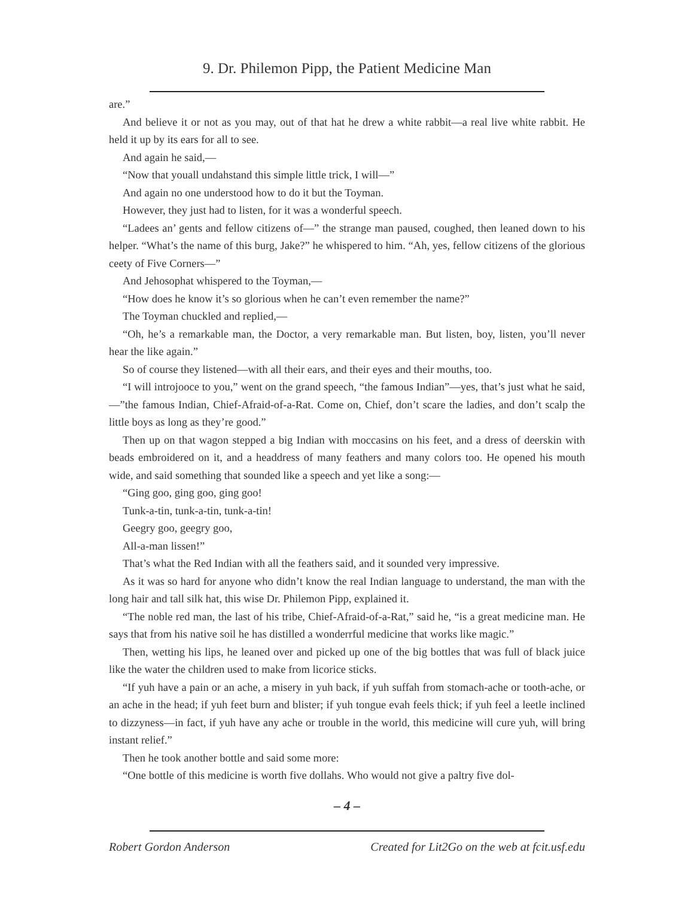9. Dr. Philemon Pipp, the Patient Medicine Man
are.”
And believe it or not as you may, out of that hat he drew a white rabbit—a real live white rabbit. He held it up by its ears for all to see.
And again he said,—
“Now that youall undahstand this simple little trick, I will—”
And again no one understood how to do it but the Toyman.
However, they just had to listen, for it was a wonderful speech.
“Ladees an’ gents and fellow citizens of—” the strange man paused, coughed, then leaned down to his helper. “What’s the name of this burg, Jake?” he whispered to him. “Ah, yes, fellow citizens of the glorious ceety of Five Corners—”
And Jehosophat whispered to the Toyman,—
“How does he know it’s so glorious when he can’t even remember the name?”
The Toyman chuckled and replied,—
“Oh, he’s a remarkable man, the Doctor, a very remarkable man. But listen, boy, listen, you’ll never hear the like again.”
So of course they listened—with all their ears, and their eyes and their mouths, too.
“I will introjooce to you,” went on the grand speech, “the famous Indian”—yes, that’s just what he said,—”the famous Indian, Chief-Afraid-of-a-Rat. Come on, Chief, don’t scare the ladies, and don’t scalp the little boys as long as they’re good.”
Then up on that wagon stepped a big Indian with moccasins on his feet, and a dress of deerskin with beads embroidered on it, and a headdress of many feathers and many colors too. He opened his mouth wide, and said something that sounded like a speech and yet like a song:—
“Ging goo, ging goo, ging goo!
Tunk-a-tin, tunk-a-tin, tunk-a-tin!
Geegry goo, geegry goo,
All-a-man lissen!”
That’s what the Red Indian with all the feathers said, and it sounded very impressive.
As it was so hard for anyone who didn’t know the real Indian language to understand, the man with the long hair and tall silk hat, this wise Dr. Philemon Pipp, explained it.
“The noble red man, the last of his tribe, Chief-Afraid-of-a-Rat,” said he, “is a great medicine man. He says that from his native soil he has distilled a wonderrful medicine that works like magic.”
Then, wetting his lips, he leaned over and picked up one of the big bottles that was full of black juice like the water the children used to make from licorice sticks.
“If yuh have a pain or an ache, a misery in yuh back, if yuh suffah from stomach-ache or tooth-ache, or an ache in the head; if yuh feet burn and blister; if yuh tongue evah feels thick; if yuh feel a leetle inclined to dizzyness—in fact, if yuh have any ache or trouble in the world, this medicine will cure yuh, will bring instant relief.”
Then he took another bottle and said some more:
“One bottle of this medicine is worth five dollahs. Who would not give a paltry five dol-
– 4 –
Robert Gordon Anderson Created for Lit2Go on the web at fcit.usf.edu